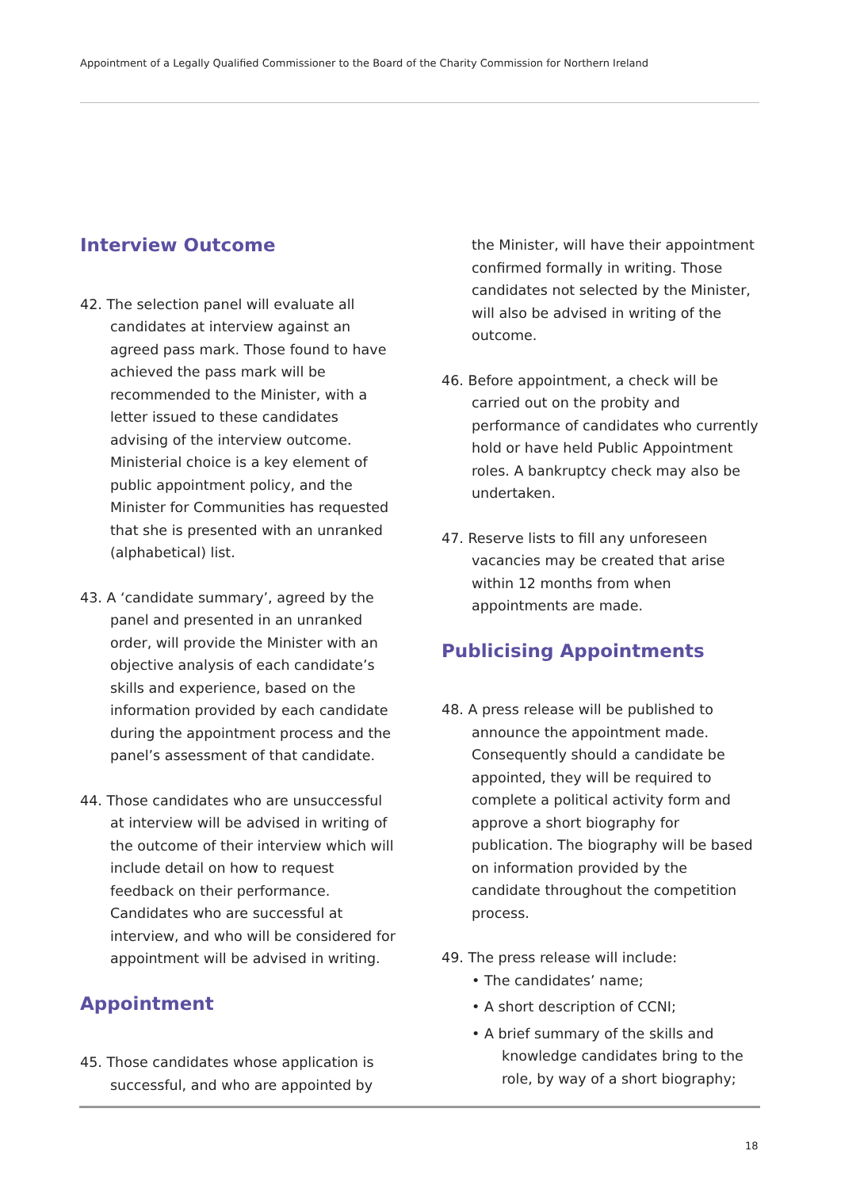Appointment of a Legally Qualified Commissioner to the Board of the Charity Commission for Northern Ireland
Interview Outcome
42. The selection panel will evaluate all candidates at interview against an agreed pass mark. Those found to have achieved the pass mark will be recommended to the Minister, with a letter issued to these candidates advising of the interview outcome. Ministerial choice is a key element of public appointment policy, and the Minister for Communities has requested that she is presented with an unranked (alphabetical) list.
43. A ‘candidate summary’, agreed by the panel and presented in an unranked order, will provide the Minister with an objective analysis of each candidate’s skills and experience, based on the information provided by each candidate during the appointment process and the panel’s assessment of that candidate.
44. Those candidates who are unsuccessful at interview will be advised in writing of the outcome of their interview which will include detail on how to request feedback on their performance. Candidates who are successful at interview, and who will be considered for appointment will be advised in writing.
Appointment
45. Those candidates whose application is successful, and who are appointed by
the Minister, will have their appointment confirmed formally in writing. Those candidates not selected by the Minister, will also be advised in writing of the outcome.
46. Before appointment, a check will be carried out on the probity and performance of candidates who currently hold or have held Public Appointment roles. A bankruptcy check may also be undertaken.
47. Reserve lists to fill any unforeseen vacancies may be created that arise within 12 months from when appointments are made.
Publicising Appointments
48. A press release will be published to announce the appointment made. Consequently should a candidate be appointed, they will be required to complete a political activity form and approve a short biography for publication. The biography will be based on information provided by the candidate throughout the competition process.
49. The press release will include:
• The candidates’ name;
• A short description of CCNI;
• A brief summary of the skills and knowledge candidates bring to the role, by way of a short biography;
18